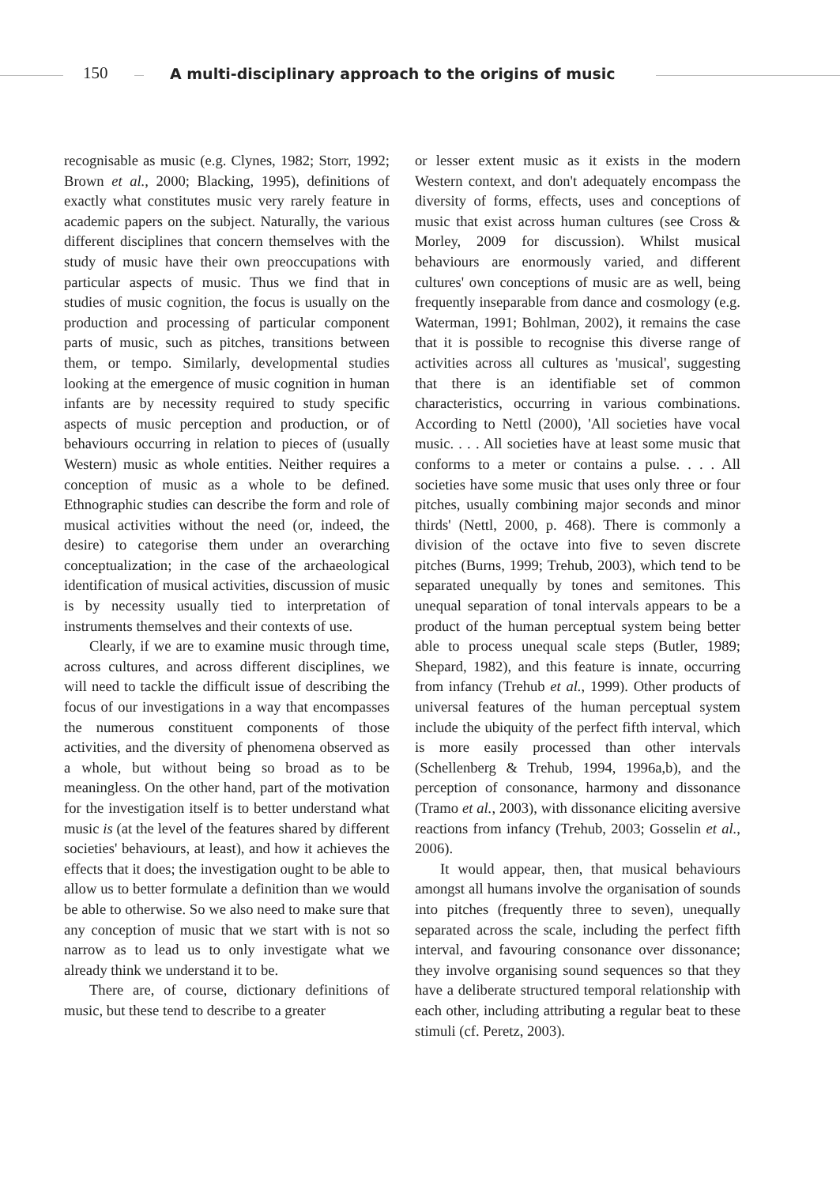150
A multi-disciplinary approach to the origins of music
recognisable as music (e.g. Clynes, 1982; Storr, 1992; Brown et al., 2000; Blacking, 1995), definitions of exactly what constitutes music very rarely feature in academic papers on the subject. Naturally, the various different disciplines that concern themselves with the study of music have their own preoccupations with particular aspects of music. Thus we find that in studies of music cognition, the focus is usually on the production and processing of particular component parts of music, such as pitches, transitions between them, or tempo. Similarly, developmental studies looking at the emergence of music cognition in human infants are by necessity required to study specific aspects of music perception and production, or of behaviours occurring in relation to pieces of (usually Western) music as whole entities. Neither requires a conception of music as a whole to be defined. Ethnographic studies can describe the form and role of musical activities without the need (or, indeed, the desire) to categorise them under an overarching conceptualization; in the case of the archaeological identification of musical activities, discussion of music is by necessity usually tied to interpretation of instruments themselves and their contexts of use.
Clearly, if we are to examine music through time, across cultures, and across different disciplines, we will need to tackle the difficult issue of describing the focus of our investigations in a way that encompasses the numerous constituent components of those activities, and the diversity of phenomena observed as a whole, but without being so broad as to be meaningless. On the other hand, part of the motivation for the investigation itself is to better understand what music is (at the level of the features shared by different societies' behaviours, at least), and how it achieves the effects that it does; the investigation ought to be able to allow us to better formulate a definition than we would be able to otherwise. So we also need to make sure that any conception of music that we start with is not so narrow as to lead us to only investigate what we already think we understand it to be.
There are, of course, dictionary definitions of music, but these tend to describe to a greater
or lesser extent music as it exists in the modern Western context, and don't adequately encompass the diversity of forms, effects, uses and conceptions of music that exist across human cultures (see Cross & Morley, 2009 for discussion). Whilst musical behaviours are enormously varied, and different cultures' own conceptions of music are as well, being frequently inseparable from dance and cosmology (e.g. Waterman, 1991; Bohlman, 2002), it remains the case that it is possible to recognise this diverse range of activities across all cultures as 'musical', suggesting that there is an identifiable set of common characteristics, occurring in various combinations. According to Nettl (2000), 'All societies have vocal music. . . . All societies have at least some music that conforms to a meter or contains a pulse. . . . All societies have some music that uses only three or four pitches, usually combining major seconds and minor thirds' (Nettl, 2000, p. 468). There is commonly a division of the octave into five to seven discrete pitches (Burns, 1999; Trehub, 2003), which tend to be separated unequally by tones and semitones. This unequal separation of tonal intervals appears to be a product of the human perceptual system being better able to process unequal scale steps (Butler, 1989; Shepard, 1982), and this feature is innate, occurring from infancy (Trehub et al., 1999). Other products of universal features of the human perceptual system include the ubiquity of the perfect fifth interval, which is more easily processed than other intervals (Schellenberg & Trehub, 1994, 1996a,b), and the perception of consonance, harmony and dissonance (Tramo et al., 2003), with dissonance eliciting aversive reactions from infancy (Trehub, 2003; Gosselin et al., 2006).
It would appear, then, that musical behaviours amongst all humans involve the organisation of sounds into pitches (frequently three to seven), unequally separated across the scale, including the perfect fifth interval, and favouring consonance over dissonance; they involve organising sound sequences so that they have a deliberate structured temporal relationship with each other, including attributing a regular beat to these stimuli (cf. Peretz, 2003).